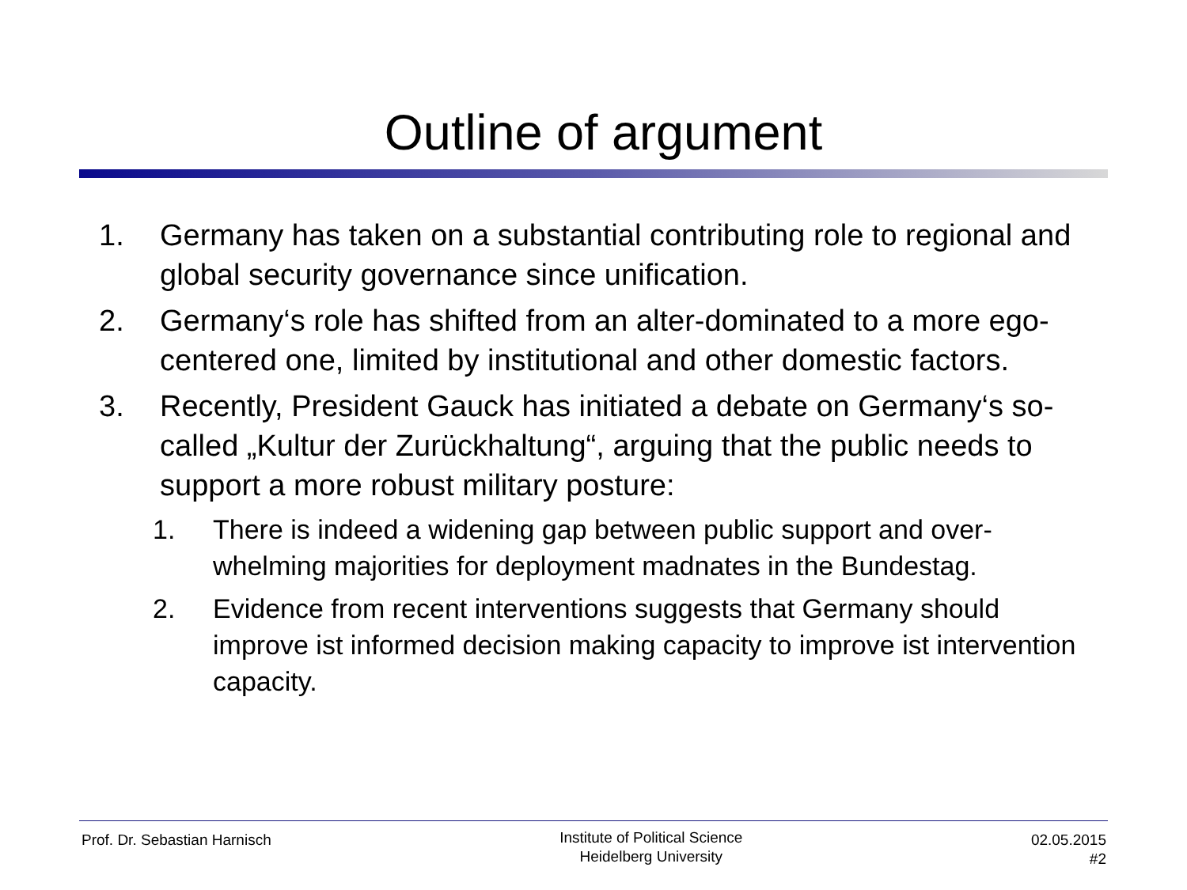Outline of argument
1. Germany has taken on a substantial contributing role to regional and global security governance since unification.
2. Germany‘s role has shifted from an alter-dominated to a more ego-centered one, limited by institutional and other domestic factors.
3. Recently, President Gauck has initiated a debate on Germany‘s so-called „Kultur der Zurückhaltung“, arguing that the public needs to support a more robust military posture:
1. There is indeed a widening gap between public support and over-whelming majorities for deployment madnates in the Bundestag.
2. Evidence from recent interventions suggests that Germany should improve ist informed decision making capacity to improve ist intervention capacity.
Prof. Dr. Sebastian Harnisch
Institute of Political Science
Heidelberg University
02.05.2015
#2